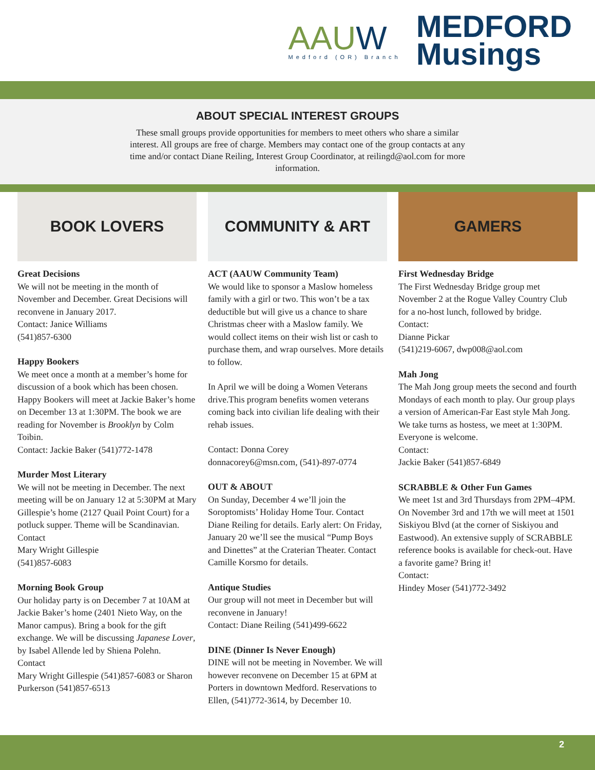AAUW
Medford (OR) Branch
MEDFORD
Musings
ABOUT SPECIAL INTEREST GROUPS
These small groups provide opportunities for members to meet others who share a similar interest. All groups are free of charge. Members may contact one of the group contacts at any time and/or contact Diane Reiling, Interest Group Coordinator, at reilingd@aol.com for more information.
BOOK LOVERS
Great Decisions
We will not be meeting in the month of November and December. Great Decisions will reconvene in January 2017.
Contact: Janice Williams
(541)857-6300
Happy Bookers
We meet once a month at a member’s home for discussion of a book which has been chosen. Happy Bookers will meet at Jackie Baker’s home on December 13 at 1:30PM. The book we are reading for November is Brooklyn by Colm Toibin.
Contact: Jackie Baker (541)772-1478
Murder Most Literary
We will not be meeting in December. The next meeting will be on January 12 at 5:30PM at Mary Gillespie’s home (2127 Quail Point Court) for a potluck supper. Theme will be Scandinavian.
Contact
Mary Wright Gillespie
(541)857-6083
Morning Book Group
Our holiday party is on December 7 at 10AM at Jackie Baker’s home (2401 Nieto Way, on the Manor campus). Bring a book for the gift exchange. We will be discussing Japanese Lover, by Isabel Allende led by Shiena Polehn.
Contact
Mary Wright Gillespie (541)857-6083 or Sharon Purkerson (541)857-6513
COMMUNITY & ART
ACT (AAUW Community Team)
We would like to sponsor a Maslow homeless family with a girl or two. This won’t be a tax deductible but will give us a chance to share Christmas cheer with a Maslow family. We would collect items on their wish list or cash to purchase them, and wrap ourselves. More details to follow.
In April we will be doing a Women Veterans drive.This program benefits women veterans coming back into civilian life dealing with their rehab issues.
Contact: Donna Corey
donnacorey6@msn.com, (541)-897-0774
OUT & ABOUT
On Sunday, December 4 we’ll join the Soroptomists’ Holiday Home Tour. Contact Diane Reiling for details. Early alert: On Friday, January 20 we’ll see the musical “Pump Boys and Dinettes” at the Craterian Theater. Contact Camille Korsmo for details.
Antique Studies
Our group will not meet in December but will reconvene in January!
Contact: Diane Reiling (541)499-6622
DINE (Dinner Is Never Enough)
DINE will not be meeting in November. We will however reconvene on December 15 at 6PM at Porters in downtown Medford. Reservations to Ellen, (541)772-3614, by December 10.
GAMERS
First Wednesday Bridge
The First Wednesday Bridge group met November 2 at the Rogue Valley Country Club for a no-host lunch, followed by bridge.
Contact:
Dianne Pickar
(541)219-6067, dwp008@aol.com
Mah Jong
The Mah Jong group meets the second and fourth Mondays of each month to play. Our group plays a version of American-Far East style Mah Jong. We take turns as hostess, we meet at 1:30PM. Everyone is welcome.
Contact:
Jackie Baker (541)857-6849
SCRABBLE & Other Fun Games
We meet 1st and 3rd Thursdays from 2PM–4PM. On November 3rd and 17th we will meet at 1501 Siskiyou Blvd (at the corner of Siskiyou and Eastwood). An extensive supply of SCRABBLE reference books is available for check-out. Have a favorite game? Bring it!
Contact:
Hindey Moser (541)772-3492
2